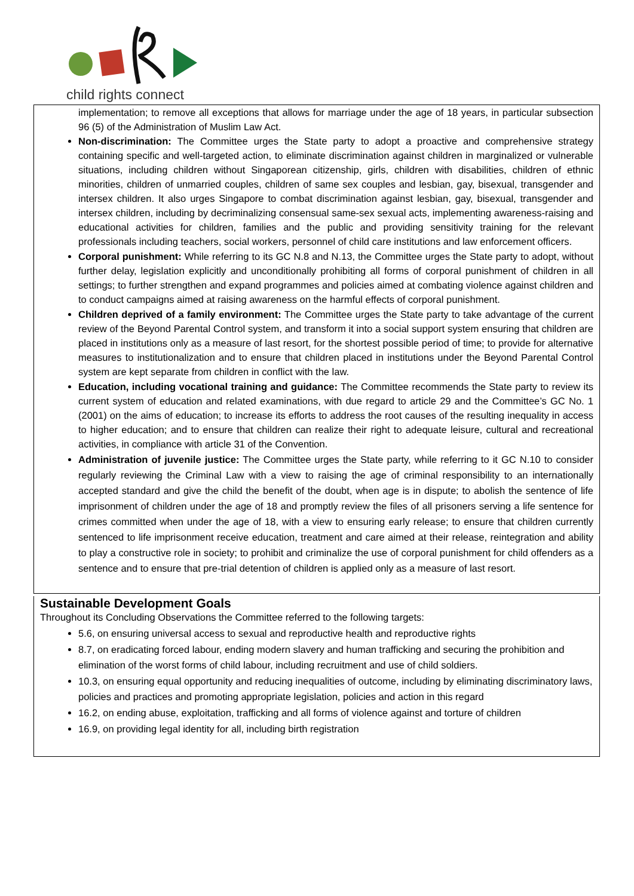child rights connect
implementation; to remove all exceptions that allows for marriage under the age of 18 years, in particular subsection 96 (5) of the Administration of Muslim Law Act.
Non-discrimination: The Committee urges the State party to adopt a proactive and comprehensive strategy containing specific and well-targeted action, to eliminate discrimination against children in marginalized or vulnerable situations, including children without Singaporean citizenship, girls, children with disabilities, children of ethnic minorities, children of unmarried couples, children of same sex couples and lesbian, gay, bisexual, transgender and intersex children. It also urges Singapore to combat discrimination against lesbian, gay, bisexual, transgender and intersex children, including by decriminalizing consensual same-sex sexual acts, implementing awareness-raising and educational activities for children, families and the public and providing sensitivity training for the relevant professionals including teachers, social workers, personnel of child care institutions and law enforcement officers.
Corporal punishment: While referring to its GC N.8 and N.13, the Committee urges the State party to adopt, without further delay, legislation explicitly and unconditionally prohibiting all forms of corporal punishment of children in all settings; to further strengthen and expand programmes and policies aimed at combating violence against children and to conduct campaigns aimed at raising awareness on the harmful effects of corporal punishment.
Children deprived of a family environment: The Committee urges the State party to take advantage of the current review of the Beyond Parental Control system, and transform it into a social support system ensuring that children are placed in institutions only as a measure of last resort, for the shortest possible period of time; to provide for alternative measures to institutionalization and to ensure that children placed in institutions under the Beyond Parental Control system are kept separate from children in conflict with the law.
Education, including vocational training and guidance: The Committee recommends the State party to review its current system of education and related examinations, with due regard to article 29 and the Committee’s GC No. 1 (2001) on the aims of education; to increase its efforts to address the root causes of the resulting inequality in access to higher education; and to ensure that children can realize their right to adequate leisure, cultural and recreational activities, in compliance with article 31 of the Convention.
Administration of juvenile justice: The Committee urges the State party, while referring to it GC N.10 to consider regularly reviewing the Criminal Law with a view to raising the age of criminal responsibility to an internationally accepted standard and give the child the benefit of the doubt, when age is in dispute; to abolish the sentence of life imprisonment of children under the age of 18 and promptly review the files of all prisoners serving a life sentence for crimes committed when under the age of 18, with a view to ensuring early release; to ensure that children currently sentenced to life imprisonment receive education, treatment and care aimed at their release, reintegration and ability to play a constructive role in society; to prohibit and criminalize the use of corporal punishment for child offenders as a sentence and to ensure that pre-trial detention of children is applied only as a measure of last resort.
Sustainable Development Goals
Throughout its Concluding Observations the Committee referred to the following targets:
5.6, on ensuring universal access to sexual and reproductive health and reproductive rights
8.7, on eradicating forced labour, ending modern slavery and human trafficking and securing the prohibition and elimination of the worst forms of child labour, including recruitment and use of child soldiers.
10.3, on ensuring equal opportunity and reducing inequalities of outcome, including by eliminating discriminatory laws, policies and practices and promoting appropriate legislation, policies and action in this regard
16.2, on ending abuse, exploitation, trafficking and all forms of violence against and torture of children
16.9, on providing legal identity for all, including birth registration